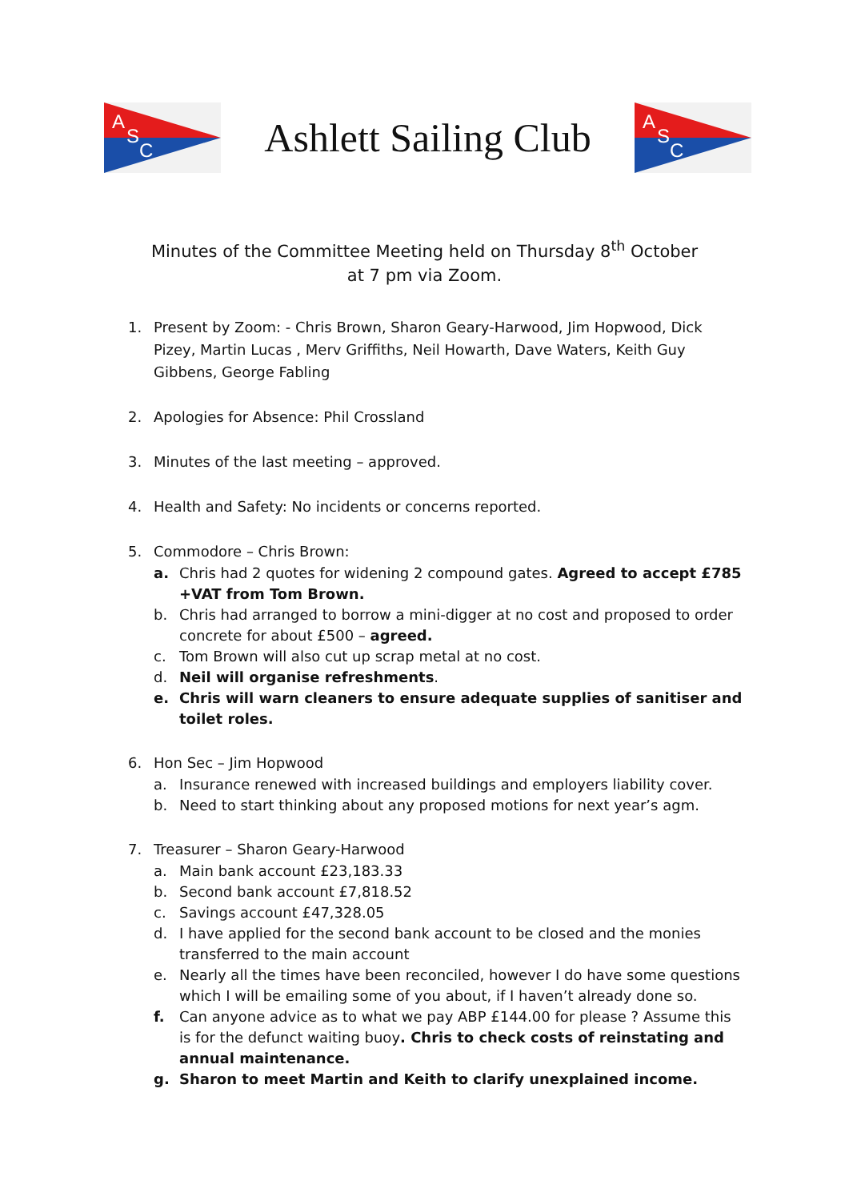A
S
C
Ashlett Sailing Club
A
S
C
Minutes of the Committee Meeting held on Thursday 8<sup>th</sup> October
at 7 pm via Zoom.
1. Present by Zoom: - Chris Brown, Sharon Geary-Harwood, Jim Hopwood, Dick Pizey, Martin Lucas , Merv Griffiths, Neil Howarth, Dave Waters, Keith Guy Gibbens, George Fabling
2. Apologies for Absence: Phil Crossland
3. Minutes of the last meeting – approved.
4. Health and Safety: No incidents or concerns reported.
5. Commodore – Chris Brown:
a. Chris had 2 quotes for widening 2 compound gates. Agreed to accept £785 +VAT from Tom Brown.
b. Chris had arranged to borrow a mini-digger at no cost and proposed to order concrete for about £500 – agreed.
c. Tom Brown will also cut up scrap metal at no cost.
d. Neil will organise refreshments.
e. Chris will warn cleaners to ensure adequate supplies of sanitiser and toilet roles.
6. Hon Sec – Jim Hopwood
a. Insurance renewed with increased buildings and employers liability cover.
b. Need to start thinking about any proposed motions for next year’s agm.
7. Treasurer – Sharon Geary-Harwood
a. Main bank account £23,183.33
b. Second bank account £7,818.52
c. Savings account £47,328.05
d. I have applied for the second bank account to be closed and the monies transferred to the main account
e. Nearly all the times have been reconciled, however I do have some questions which I will be emailing some of you about, if I haven’t already done so.
f. Can anyone advice as to what we pay ABP £144.00 for please ? Assume this is for the defunct waiting buoy. Chris to check costs of reinstating and annual maintenance.
g. Sharon to meet Martin and Keith to clarify unexplained income.